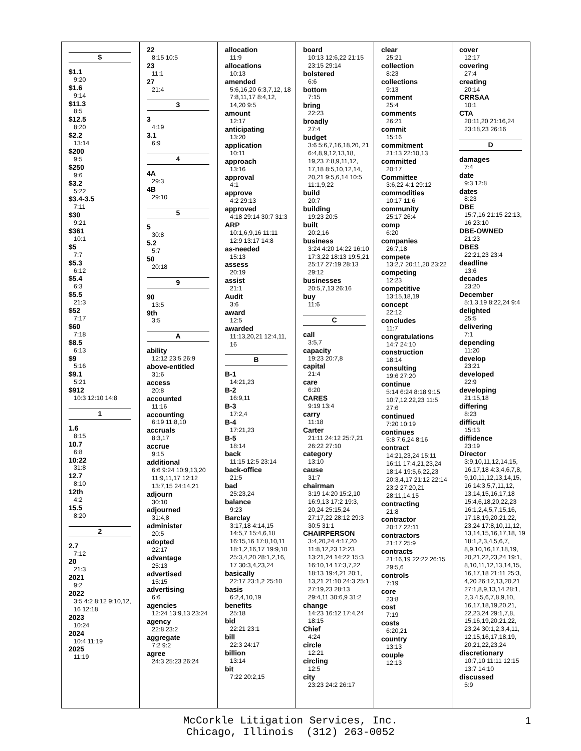$
$1.1
9:20
$1.6
9:14
$11.3
8:5
$12.5
8:20
$2.2
13:14
$200
9:5
$250
9:6
$3.2
5:22
$3.4-3.5
7:11
$30
9:21
$361
10:1
$5
7:7
$5.3
6:12
$5.4
6:3
$5.5
21:3
$52
7:17
$60
7:18
$8.5
6:13
$9
5:16
$9.1
5:21
$912
10:3 12:10 14:8
1
1.6
8:15
10.7
6:8
10:22
31:8
12.7
8:10
12th
4:2
15.5
8:20
2
2.7
7:12
20
21:3
2021
9:2
2022
3:5 4:2 8:12 9:10,12, 16 12:18
2023
10:24
2024
10:4 11:19
2025
11:19
22
8:15 10:5
23
11:1
27
21:4
3
3
4:19
3.1
6:9
4
4A
29:3
4B
29:10
5
5
30:8
5.2
5:7
50
20:18
9
90
13:5
9th
3:5
A
ability
12:12 23:5 26:9
above-entitled
31:6
access
20:8
accounted
11:16
accounting
6:19 11:8,10
accruals
8:3,17
accrue
9:15
additional
6:6 9:24 10:9,13,20 11:9,11,17 12:12 13:7,15 24:14,21
adjourn
30:10
adjourned
31:4,8
administer
20:5
adopted
22:17
advantage
25:13
advertised
15:15
advertising
6:6
agencies
12:24 13:9,13 23:24
agency
22:8 23:2
aggregate
7:2 9:2
agree
24:3 25:23 26:24
allocation
11:9
allocations
10:13
amended
5:6,16,20 6:3,7,12, 18 7:8,11,17 8:4,12, 14,20 9:5
amount
12:17
anticipating
13:20
application
10:11
approach
13:16
approval
4:1
approve
4:2 29:13
approved
4:18 29:14 30:7 31:3
ARP
10:1,6,9,16 11:11 12:9 13:17 14:8
as-needed
15:13
assess
20:19
assist
21:1
Audit
3:6
award
12:5
awarded
11:13,20,21 12:4,11, 16
B
B-1
14:21,23
B-2
16:9,11
B-3
17:2,4
B-4
17:21,23
B-5
18:14
back
11:15 12:5 23:14
back-office
21:5
bad
25:23,24
balance
9:23
Barclay
3:17,18 4:14,15 14:5,7 15:4,6,18 16:15,16 17:8,10,11 18:1,2,16,17 19:9,10 25:3,4,20 28:1,2,16, 17 30:3,4,23,24
basically
22:17 23:1,2 25:10
basis
6:2,4,10,19
benefits
25:18
bid
22:21 23:1
bill
22:3 24:17
billion
13:14
bit
7:22 20:2,15
board
10:13 12:6,22 21:15 23:15 29:14
bolstered
6:6
bottom
7:15
bring
22:23
broadly
27:4
budget
3:6 5:6,7,16,18,20, 21 6:4,8,9,12,13,18, 19,23 7:8,9,11,12, 17,18 8:5,10,12,14, 20,21 9:5,6,14 10:5 11:1,9,22
build
20:7
building
19:23 20:5
built
20:2,16
business
3:24 4:20 14:22 16:10 17:3,22 18:13 19:5,21 25:17 27:19 28:13 29:12
businesses
20:5,7,13 26:16
buy
11:6
C
call
3:5,7
capacity
19:23 20:7,8
capital
21:4
care
6:20
CARES
9:19 13:4
carry
11:18
Carter
21:11 24:12 25:7,21 26:22 27:10
category
13:10
cause
31:7
chairman
3:19 14:20 15:2,10 16:9,13 17:2 19:3, 20,24 25:15,24 27:17,22 28:12 29:3 30:5 31:1
CHAIRPERSON
3:4,20,24 4:17,20 11:8,12,23 12:23 13:21,24 14:22 15:3 16:10,14 17:3,7,22 18:13 19:4,21 20:1, 13,21 21:10 24:3 25:1 27:19,23 28:13 29:4,11 30:6,9 31:2
change
14:23 16:12 17:4,24 18:15
Chief
4:24
circle
12:21
circling
12:5
city
23:23 24:2 26:17
clear
25:21
collection
8:23
collections
9:13
comment
25:4
comments
26:21
commit
15:16
commitment
21:13 22:10,13
committed
20:17
Committee
3:6,22 4:1 29:12
commodities
10:17 11:6
community
25:17 26:4
comp
6:20
companies
26:7,18
compete
13:2,7 20:11,20 23:22
competing
12:23
competitive
13:15,18,19
concept
22:12
concludes
11:7
congratulations
14:7 24:10
construction
18:14
consulting
19:6 27:20
continue
5:14 6:24 8:18 9:15 10:7,12,22,23 11:5 27:6
continued
7:20 10:19
continues
5:8 7:6,24 8:16
contract
14:21,23,24 15:11 16:11 17:4,21,23,24 18:14 19:5,6,22,23 20:3,4,17 21:12 22:14 23:2 27:20,21 28:11,14,15
contracting
21:8
contractor
20:17 22:11
contractors
21:17 25:9
contracts
21:16,19 22:22 26:15 29:5,6
controls
7:19
core
23:8
cost
7:19
costs
6:20,21
country
13:13
couple
12:13
cover
12:17
covering
27:4
creating
20:14
CRRSAA
10:1
CTA
20:11,20 21:16,24 23:18,23 26:16
D
damages
7:4
date
9:3 12:8
dates
8:23
DBE
15:7,16 21:15 22:13, 16 23:10
DBE-OWNED
21:23
DBES
22:21,23 23:4
deadline
13:6
decades
23:20
December
5:1,3,19 8:22,24 9:4
delighted
25:5
delivering
7:1
depending
11:20
develop
23:21
developed
22:9
developing
21:15,18
differing
8:23
difficult
15:13
diffidence
23:19
Director
3:9,10,11,12,14,15, 16,17,18 4:3,4,6,7,8, 9,10,11,12,13,14,15, 16 14:3,5,7,11,12, 13,14,15,16,17,18 15:4,6,18,20,22,23 16:1,2,4,5,7,15,16, 17,18,19,20,21,22, 23,24 17:8,10,11,12, 13,14,15,16,17,18, 19 18:1,2,3,4,5,6,7, 8,9,10,16,17,18,19, 20,21,22,23,24 19:1, 8,10,11,12,13,14,15, 16,17,18 21:11 25:3, 4,20 26:12,13,20,21 27:1,8,9,13,14 28:1, 2,3,4,5,6,7,8,9,10, 16,17,18,19,20,21, 22,23,24 29:1,7,8, 15,16,19,20,21,22, 23,24 30:1,2,3,4,11, 12,15,16,17,18,19, 20,21,22,23,24
discretionary
10:7,10 11:11 12:15 13:7 14:10
discussed
5:9
McCorkle Litigation Services, Inc.
Chicago, Illinois (312) 263-0052
1